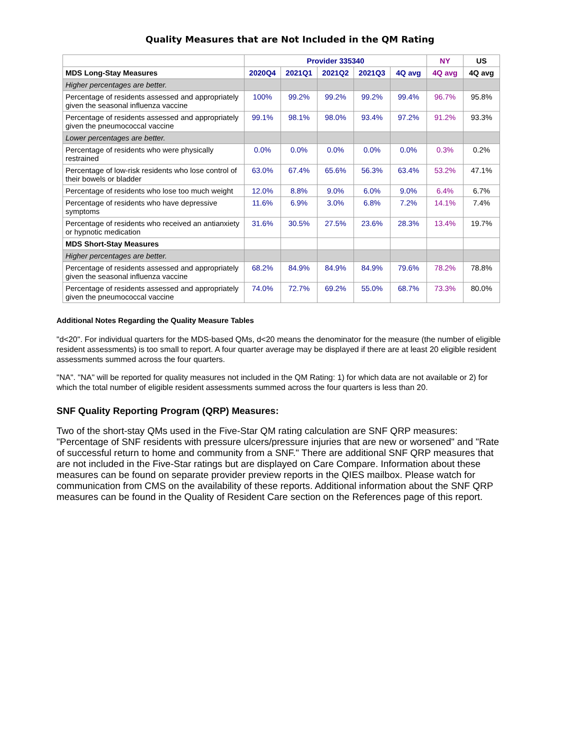Quality Measures that are Not Included in the QM Rating
| | Provider 335340 | | | | | NY | US |
| --- | --- | --- | --- | --- | --- | --- | --- |
| MDS Long-Stay Measures | 2020Q4 | 2021Q1 | 2021Q2 | 2021Q3 | 4Q avg | 4Q avg | 4Q avg |
| Higher percentages are better. | | | | | | | |
| Percentage of residents assessed and appropriately given the seasonal influenza vaccine | 100% | 99.2% | 99.2% | 99.2% | 99.4% | 96.7% | 95.8% |
| Percentage of residents assessed and appropriately given the pneumococcal vaccine | 99.1% | 98.1% | 98.0% | 93.4% | 97.2% | 91.2% | 93.3% |
| Lower percentages are better. | | | | | | | |
| Percentage of residents who were physically restrained | 0.0% | 0.0% | 0.0% | 0.0% | 0.0% | 0.3% | 0.2% |
| Percentage of low-risk residents who lose control of their bowels or bladder | 63.0% | 67.4% | 65.6% | 56.3% | 63.4% | 53.2% | 47.1% |
| Percentage of residents who lose too much weight | 12.0% | 8.8% | 9.0% | 6.0% | 9.0% | 6.4% | 6.7% |
| Percentage of residents who have depressive symptoms | 11.6% | 6.9% | 3.0% | 6.8% | 7.2% | 14.1% | 7.4% |
| Percentage of residents who received an antianxiety or hypnotic medication | 31.6% | 30.5% | 27.5% | 23.6% | 28.3% | 13.4% | 19.7% |
| MDS Short-Stay Measures | | | | | | | |
| Higher percentages are better. | | | | | | | |
| Percentage of residents assessed and appropriately given the seasonal influenza vaccine | 68.2% | 84.9% | 84.9% | 84.9% | 79.6% | 78.2% | 78.8% |
| Percentage of residents assessed and appropriately given the pneumococcal vaccine | 74.0% | 72.7% | 69.2% | 55.0% | 68.7% | 73.3% | 80.0% |
Additional Notes Regarding the Quality Measure Tables
"d<20". For individual quarters for the MDS-based QMs, d<20 means the denominator for the measure (the number of eligible resident assessments) is too small to report. A four quarter average may be displayed if there are at least 20 eligible resident assessments summed across the four quarters.
"NA". "NA" will be reported for quality measures not included in the QM Rating: 1) for which data are not available or 2) for which the total number of eligible resident assessments summed across the four quarters is less than 20.
SNF Quality Reporting Program (QRP) Measures:
Two of the short-stay QMs used in the Five-Star QM rating calculation are SNF QRP measures: "Percentage of SNF residents with pressure ulcers/pressure injuries that are new or worsened" and "Rate of successful return to home and community from a SNF." There are additional SNF QRP measures that are not included in the Five-Star ratings but are displayed on Care Compare. Information about these measures can be found on separate provider preview reports in the QIES mailbox. Please watch for communication from CMS on the availability of these reports. Additional information about the SNF QRP measures can be found in the Quality of Resident Care section on the References page of this report.